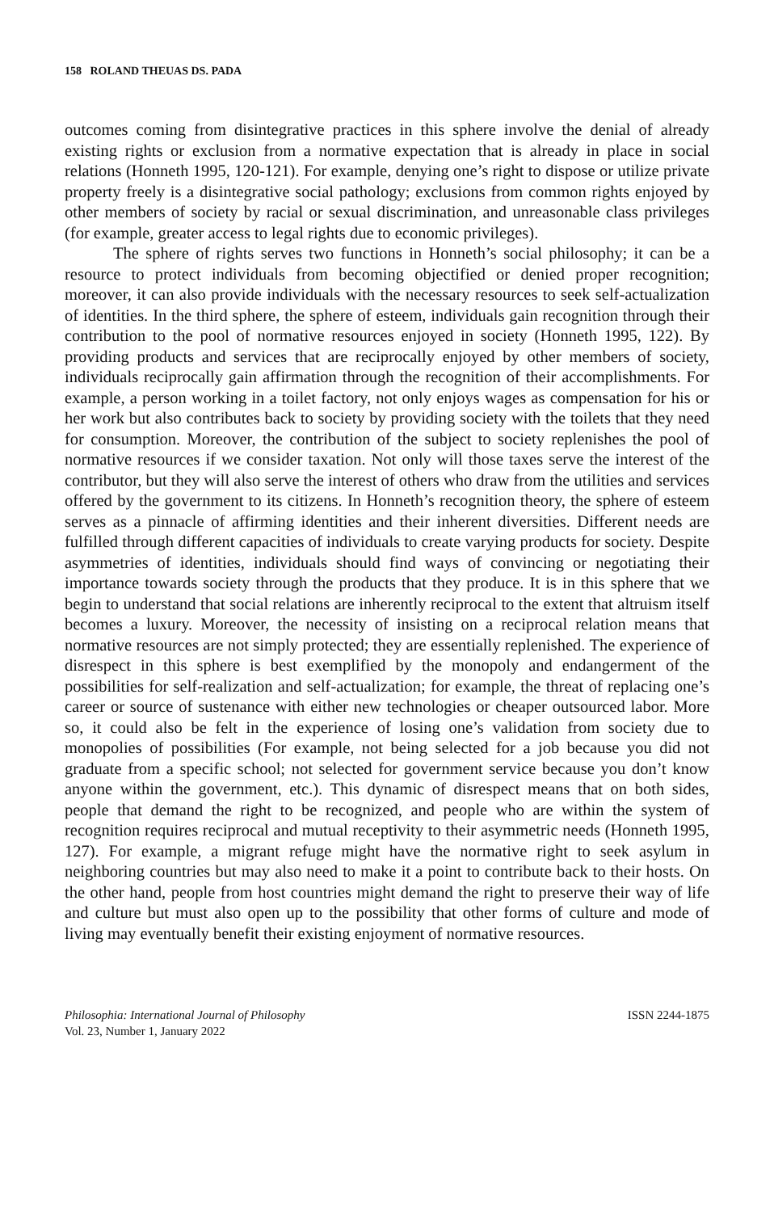158 ROLAND THEUAS DS. PADA
outcomes coming from disintegrative practices in this sphere involve the denial of already existing rights or exclusion from a normative expectation that is already in place in social relations (Honneth 1995, 120-121). For example, denying one’s right to dispose or utilize private property freely is a disintegrative social pathology; exclusions from common rights enjoyed by other members of society by racial or sexual discrimination, and unreasonable class privileges (for example, greater access to legal rights due to economic privileges).
The sphere of rights serves two functions in Honneth’s social philosophy; it can be a resource to protect individuals from becoming objectified or denied proper recognition; moreover, it can also provide individuals with the necessary resources to seek self-actualization of identities. In the third sphere, the sphere of esteem, individuals gain recognition through their contribution to the pool of normative resources enjoyed in society (Honneth 1995, 122). By providing products and services that are reciprocally enjoyed by other members of society, individuals reciprocally gain affirmation through the recognition of their accomplishments. For example, a person working in a toilet factory, not only enjoys wages as compensation for his or her work but also contributes back to society by providing society with the toilets that they need for consumption. Moreover, the contribution of the subject to society replenishes the pool of normative resources if we consider taxation. Not only will those taxes serve the interest of the contributor, but they will also serve the interest of others who draw from the utilities and services offered by the government to its citizens. In Honneth’s recognition theory, the sphere of esteem serves as a pinnacle of affirming identities and their inherent diversities. Different needs are fulfilled through different capacities of individuals to create varying products for society. Despite asymmetries of identities, individuals should find ways of convincing or negotiating their importance towards society through the products that they produce. It is in this sphere that we begin to understand that social relations are inherently reciprocal to the extent that altruism itself becomes a luxury. Moreover, the necessity of insisting on a reciprocal relation means that normative resources are not simply protected; they are essentially replenished. The experience of disrespect in this sphere is best exemplified by the monopoly and endangerment of the possibilities for self-realization and self-actualization; for example, the threat of replacing one’s career or source of sustenance with either new technologies or cheaper outsourced labor. More so, it could also be felt in the experience of losing one’s validation from society due to monopolies of possibilities (For example, not being selected for a job because you did not graduate from a specific school; not selected for government service because you don’t know anyone within the government, etc.). This dynamic of disrespect means that on both sides, people that demand the right to be recognized, and people who are within the system of recognition requires reciprocal and mutual receptivity to their asymmetric needs (Honneth 1995, 127). For example, a migrant refuge might have the normative right to seek asylum in neighboring countries but may also need to make it a point to contribute back to their hosts. On the other hand, people from host countries might demand the right to preserve their way of life and culture but must also open up to the possibility that other forms of culture and mode of living may eventually benefit their existing enjoyment of normative resources.
Philosophia: International Journal of Philosophy
Vol. 23, Number 1, January 2022
ISSN 2244-1875